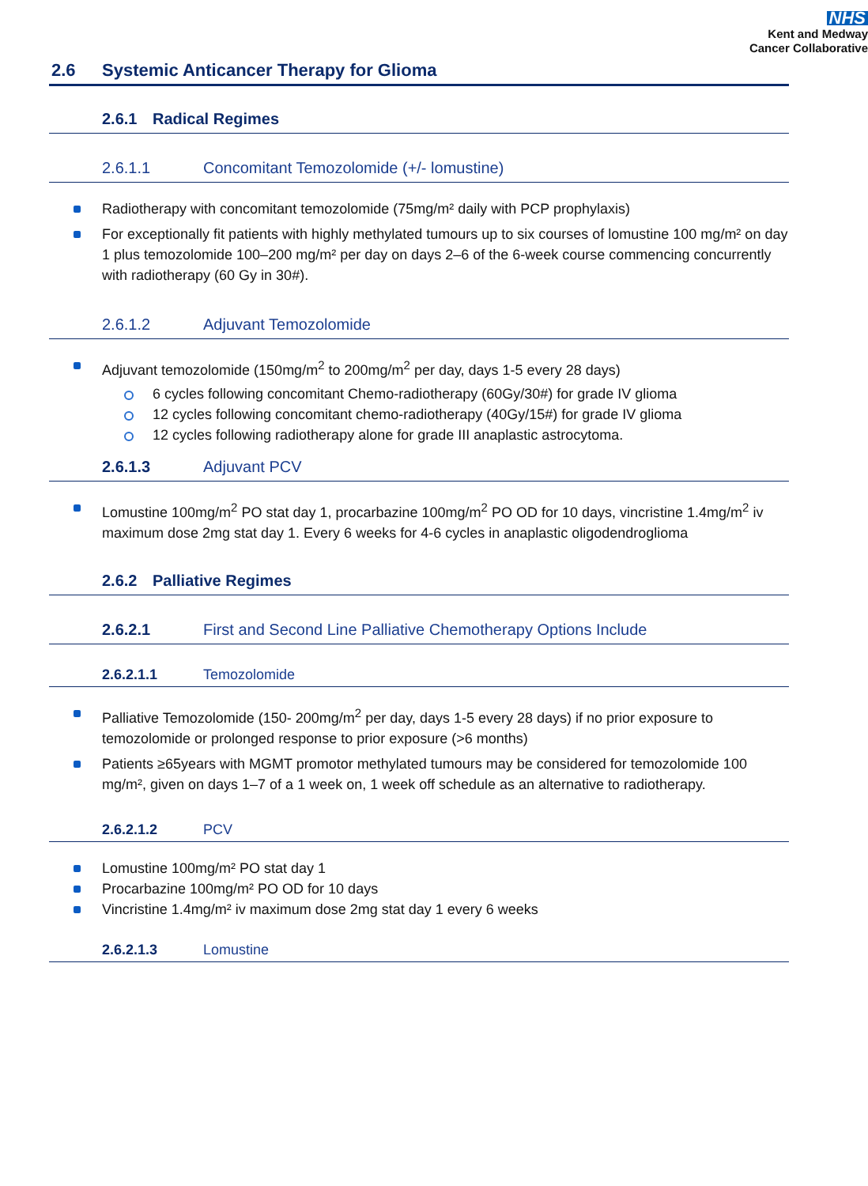NHS
Kent and Medway
Cancer Collaborative
2.6 Systemic Anticancer Therapy for Glioma
2.6.1 Radical Regimes
2.6.1.1 Concomitant Temozolomide (+/- lomustine)
Radiotherapy with concomitant temozolomide (75mg/m² daily with PCP prophylaxis)
For exceptionally fit patients with highly methylated tumours up to six courses of lomustine 100 mg/m² on day 1 plus temozolomide 100–200 mg/m² per day on days 2–6 of the 6-week course commencing concurrently with radiotherapy (60 Gy in 30#).
2.6.1.2 Adjuvant Temozolomide
Adjuvant temozolomide (150mg/m<sup>2</sup> to 200mg/m<sup>2</sup> per day, days 1-5 every 28 days)
6 cycles following concomitant Chemo-radiotherapy (60Gy/30#) for grade IV glioma
12 cycles following concomitant chemo-radiotherapy (40Gy/15#) for grade IV glioma
12 cycles following radiotherapy alone for grade III anaplastic astrocytoma.
2.6.1.3 Adjuvant PCV
Lomustine 100mg/m<sup>2</sup> PO stat day 1, procarbazine 100mg/m<sup>2</sup> PO OD for 10 days, vincristine 1.4mg/m<sup>2</sup> iv maximum dose 2mg stat day 1. Every 6 weeks for 4-6 cycles in anaplastic oligodendroglioma
2.6.2 Palliative Regimes
2.6.2.1 First and Second Line Palliative Chemotherapy Options Include
2.6.2.1.1 Temozolomide
Palliative Temozolomide (150- 200mg/m<sup>2</sup> per day, days 1-5 every 28 days) if no prior exposure to temozolomide or prolonged response to prior exposure (>6 months)
Patients ≥65years with MGMT promotor methylated tumours may be considered for temozolomide 100 mg/m², given on days 1–7 of a 1 week on, 1 week off schedule as an alternative to radiotherapy.
2.6.2.1.2 PCV
Lomustine 100mg/m² PO stat day 1
Procarbazine 100mg/m² PO OD for 10 days
Vincristine 1.4mg/m² iv maximum dose 2mg stat day 1 every 6 weeks
2.6.2.1.3 Lomustine